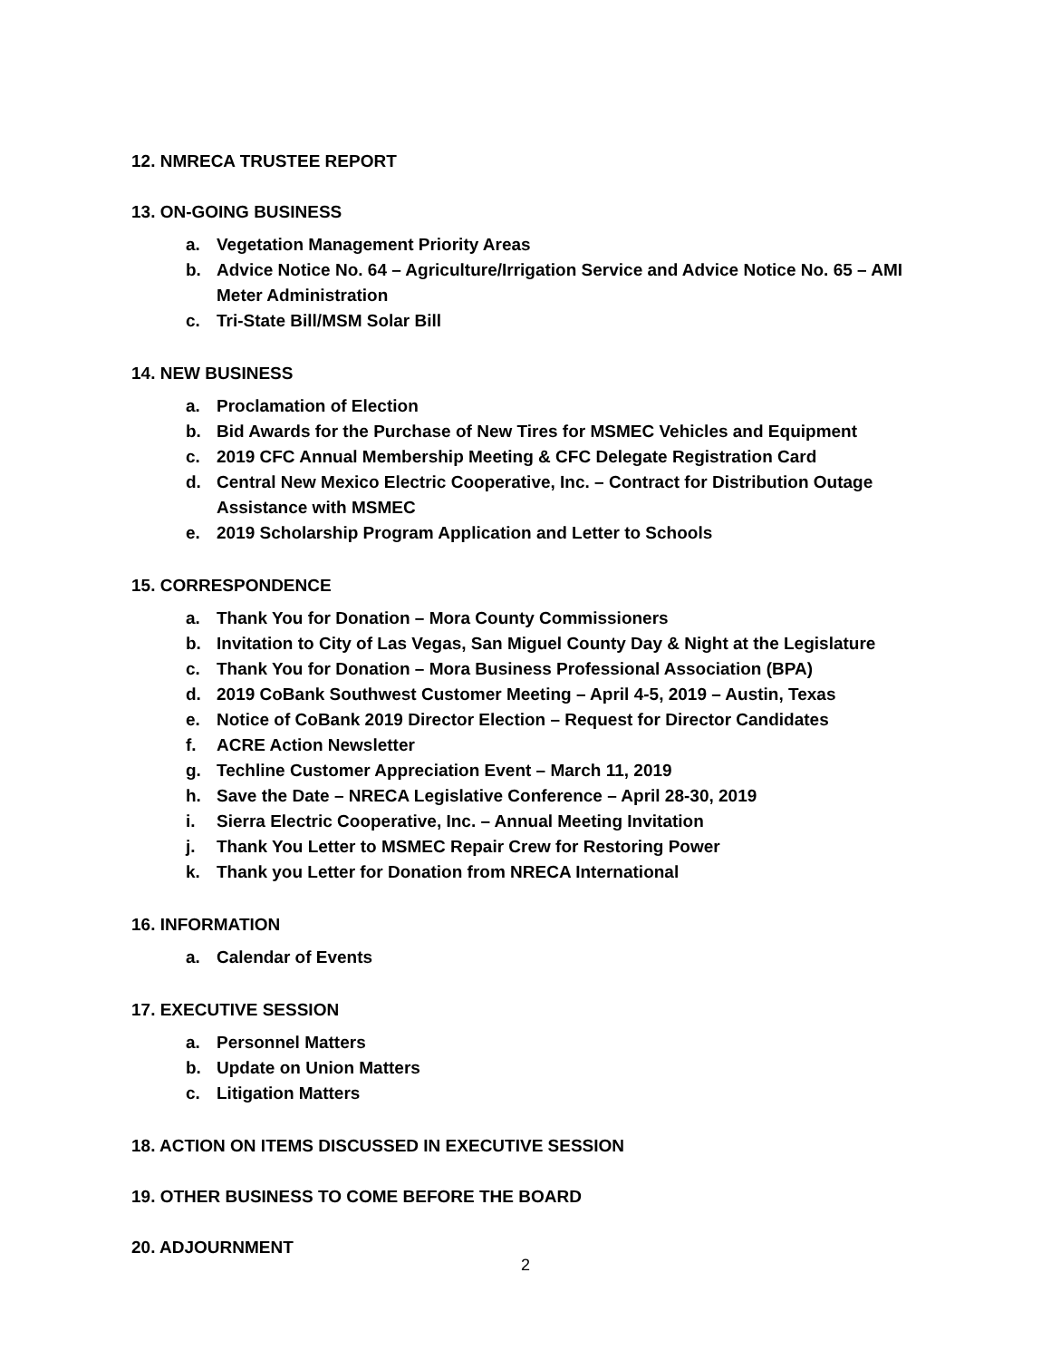12. NMRECA TRUSTEE REPORT
13. ON-GOING BUSINESS
a. Vegetation Management Priority Areas
b. Advice Notice No. 64 – Agriculture/Irrigation Service and Advice Notice No. 65 – AMI Meter Administration
c. Tri-State Bill/MSM Solar Bill
14. NEW BUSINESS
a. Proclamation of Election
b. Bid Awards for the Purchase of New Tires for MSMEC Vehicles and Equipment
c. 2019 CFC Annual Membership Meeting & CFC Delegate Registration Card
d. Central New Mexico Electric Cooperative, Inc. – Contract for Distribution Outage Assistance with MSMEC
e. 2019 Scholarship Program Application and Letter to Schools
15. CORRESPONDENCE
a. Thank You for Donation – Mora County Commissioners
b. Invitation to City of Las Vegas, San Miguel County Day & Night at the Legislature
c. Thank You for Donation – Mora Business Professional Association (BPA)
d. 2019 CoBank Southwest Customer Meeting – April 4-5, 2019 – Austin, Texas
e. Notice of CoBank 2019 Director Election – Request for Director Candidates
f. ACRE Action Newsletter
g. Techline Customer Appreciation Event – March 11, 2019
h. Save the Date – NRECA Legislative Conference – April 28-30, 2019
i. Sierra Electric Cooperative, Inc. – Annual Meeting Invitation
j. Thank You Letter to MSMEC Repair Crew for Restoring Power
k. Thank you Letter for Donation from NRECA International
16. INFORMATION
a. Calendar of Events
17. EXECUTIVE SESSION
a. Personnel Matters
b. Update on Union Matters
c. Litigation Matters
18. ACTION ON ITEMS DISCUSSED IN EXECUTIVE SESSION
19. OTHER BUSINESS TO COME BEFORE THE BOARD
20. ADJOURNMENT
2